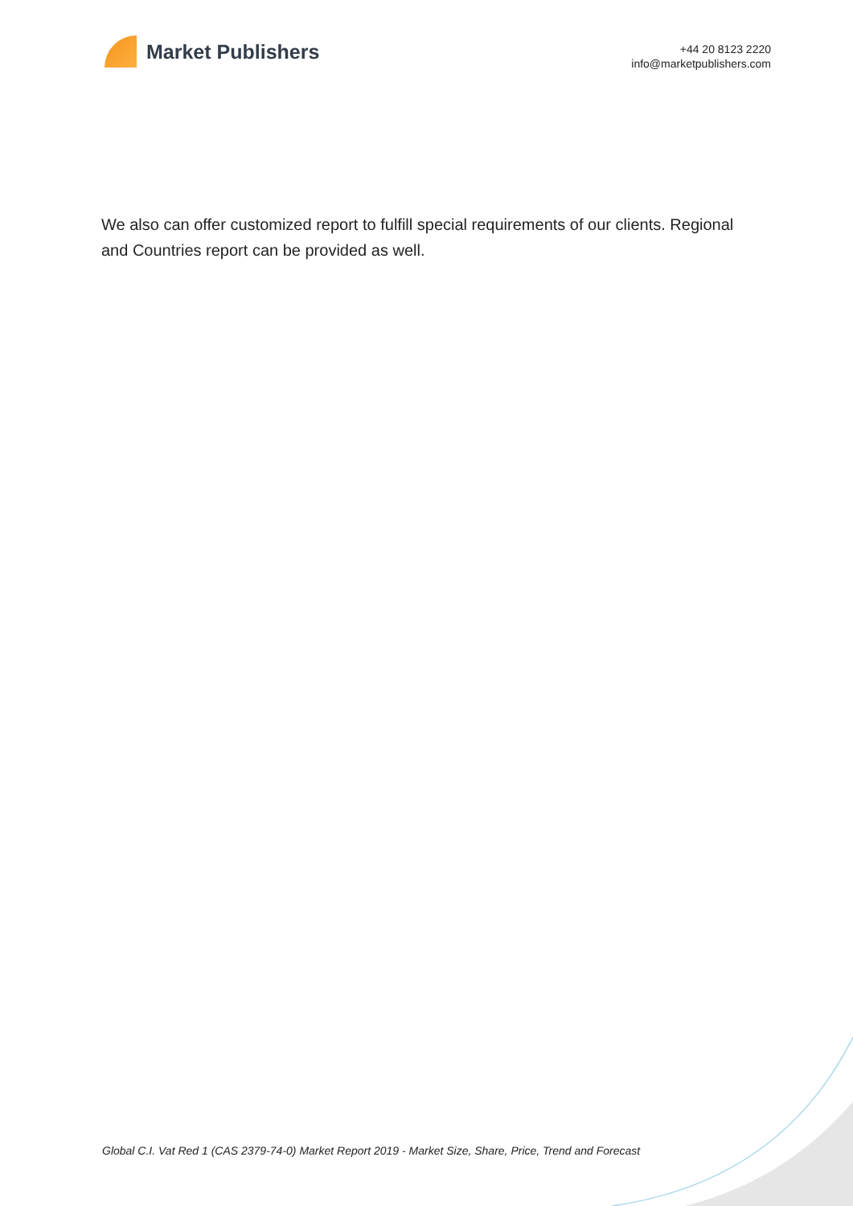Market Publishers
+44 20 8123 2220
info@marketpublishers.com
We also can offer customized report to fulfill special requirements of our clients. Regional and Countries report can be provided as well.
Global C.I. Vat Red 1 (CAS 2379-74-0) Market Report 2019 - Market Size, Share, Price, Trend and Forecast